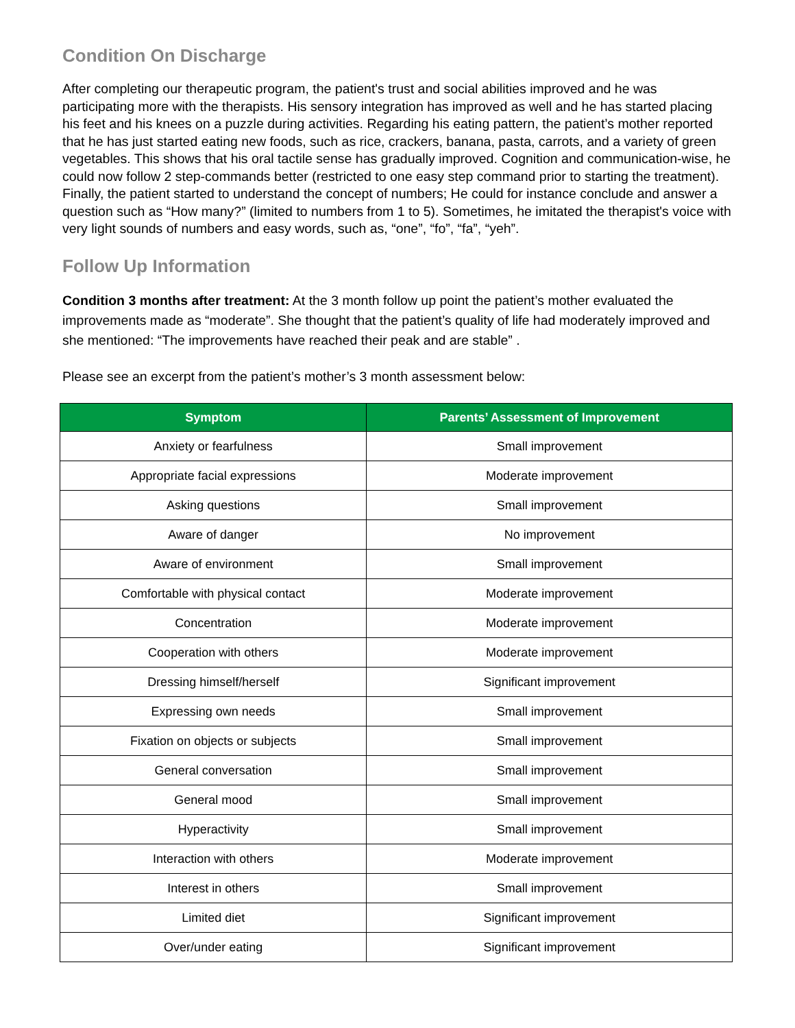Condition On Discharge
After completing our therapeutic program, the patient's trust and social abilities improved and he was participating more with the therapists. His sensory integration has improved as well and he has started placing his feet and his knees on a puzzle during activities. Regarding his eating pattern, the patient’s mother reported that he has just started eating new foods, such as rice, crackers, banana, pasta, carrots, and a variety of green vegetables. This shows that his oral tactile sense has gradually improved. Cognition and communication-wise, he could now follow 2 step-commands better (restricted to one easy step command prior to starting the treatment). Finally, the patient started to understand the concept of numbers; He could for instance conclude and answer a question such as “How many?” (limited to numbers from 1 to 5). Sometimes, he imitated the therapist's voice with very light sounds of numbers and easy words, such as, “one”, “fo”, “fa”, “yeh”.
Follow Up Information
Condition 3 months after treatment: At the 3 month follow up point the patient’s mother evaluated the improvements made as “moderate”. She thought that the patient’s quality of life had moderately improved and she mentioned: “The improvements have reached their peak and are stable” .
Please see an excerpt from the patient’s mother’s 3 month assessment below:
| Symptom | Parents’ Assessment of Improvement |
| --- | --- |
| Anxiety or fearfulness | Small improvement |
| Appropriate facial expressions | Moderate improvement |
| Asking questions | Small improvement |
| Aware of danger | No improvement |
| Aware of environment | Small improvement |
| Comfortable with physical contact | Moderate improvement |
| Concentration | Moderate improvement |
| Cooperation with others | Moderate improvement |
| Dressing himself/herself | Significant improvement |
| Expressing own needs | Small improvement |
| Fixation on objects or subjects | Small improvement |
| General conversation | Small improvement |
| General mood | Small improvement |
| Hyperactivity | Small improvement |
| Interaction with others | Moderate improvement |
| Interest in others | Small improvement |
| Limited diet | Significant improvement |
| Over/under eating | Significant improvement |